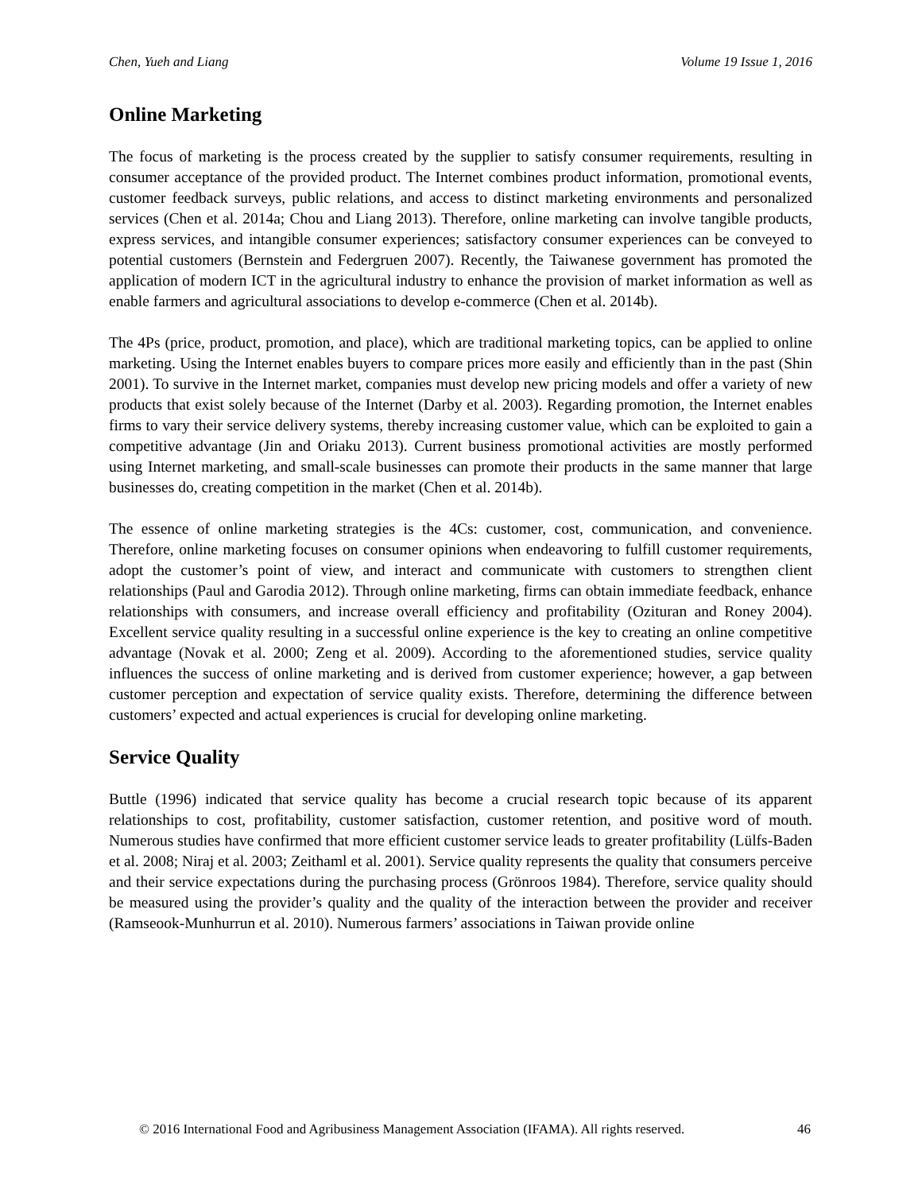Chen, Yueh and Liang Volume 19 Issue 1, 2016
Online Marketing
The focus of marketing is the process created by the supplier to satisfy consumer requirements, resulting in consumer acceptance of the provided product. The Internet combines product information, promotional events, customer feedback surveys, public relations, and access to distinct marketing environments and personalized services (Chen et al. 2014a; Chou and Liang 2013). Therefore, online marketing can involve tangible products, express services, and intangible consumer experiences; satisfactory consumer experiences can be conveyed to potential customers (Bernstein and Federgruen 2007). Recently, the Taiwanese government has promoted the application of modern ICT in the agricultural industry to enhance the provision of market information as well as enable farmers and agricultural associations to develop e-commerce (Chen et al. 2014b).
The 4Ps (price, product, promotion, and place), which are traditional marketing topics, can be applied to online marketing. Using the Internet enables buyers to compare prices more easily and efficiently than in the past (Shin 2001). To survive in the Internet market, companies must develop new pricing models and offer a variety of new products that exist solely because of the Internet (Darby et al. 2003). Regarding promotion, the Internet enables firms to vary their service delivery systems, thereby increasing customer value, which can be exploited to gain a competitive advantage (Jin and Oriaku 2013). Current business promotional activities are mostly performed using Internet marketing, and small-scale businesses can promote their products in the same manner that large businesses do, creating competition in the market (Chen et al. 2014b).
The essence of online marketing strategies is the 4Cs: customer, cost, communication, and convenience. Therefore, online marketing focuses on consumer opinions when endeavoring to fulfill customer requirements, adopt the customer’s point of view, and interact and communicate with customers to strengthen client relationships (Paul and Garodia 2012). Through online marketing, firms can obtain immediate feedback, enhance relationships with consumers, and increase overall efficiency and profitability (Ozituran and Roney 2004). Excellent service quality resulting in a successful online experience is the key to creating an online competitive advantage (Novak et al. 2000; Zeng et al. 2009). According to the aforementioned studies, service quality influences the success of online marketing and is derived from customer experience; however, a gap between customer perception and expectation of service quality exists. Therefore, determining the difference between customers’ expected and actual experiences is crucial for developing online marketing.
Service Quality
Buttle (1996) indicated that service quality has become a crucial research topic because of its apparent relationships to cost, profitability, customer satisfaction, customer retention, and positive word of mouth. Numerous studies have confirmed that more efficient customer service leads to greater profitability (Lülfs-Baden et al. 2008; Niraj et al. 2003; Zeithaml et al. 2001). Service quality represents the quality that consumers perceive and their service expectations during the purchasing process (Grönroos 1984). Therefore, service quality should be measured using the provider’s quality and the quality of the interaction between the provider and receiver (Ramseook-Munhurrun et al. 2010). Numerous farmers’ associations in Taiwan provide online
© 2016 International Food and Agribusiness Management Association (IFAMA). All rights reserved. 46